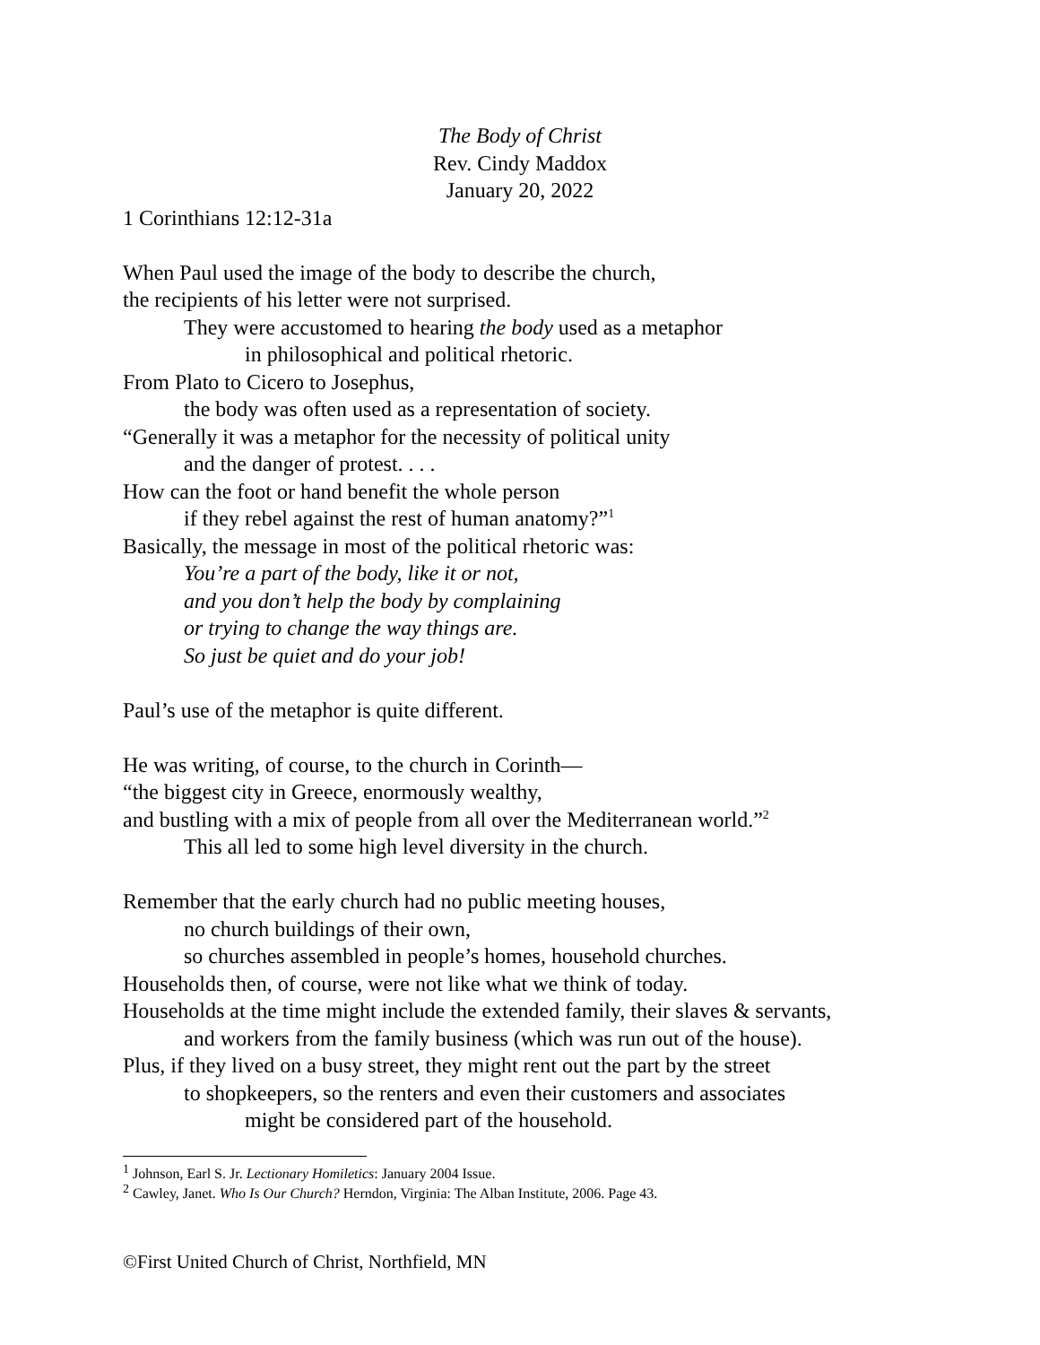The Body of Christ
Rev. Cindy Maddox
January 20, 2022
1 Corinthians 12:12-31a
When Paul used the image of the body to describe the church,
the recipients of his letter were not surprised.
They were accustomed to hearing the body used as a metaphor
in philosophical and political rhetoric.
From Plato to Cicero to Josephus,
the body was often used as a representation of society.
“Generally it was a metaphor for the necessity of political unity
and the danger of protest. . . .
How can the foot or hand benefit the whole person
if they rebel against the rest of human anatomy?”<sup>1</sup>
Basically, the message in most of the political rhetoric was:
You’re a part of the body, like it or not,
and you don’t help the body by complaining
or trying to change the way things are.
So just be quiet and do your job!
Paul’s use of the metaphor is quite different.
He was writing, of course, to the church in Corinth—
“the biggest city in Greece, enormously wealthy,
and bustling with a mix of people from all over the Mediterranean world.”<sup>2</sup>
This all led to some high level diversity in the church.
Remember that the early church had no public meeting houses,
no church buildings of their own,
so churches assembled in people’s homes, household churches.
Households then, of course, were not like what we think of today.
Households at the time might include the extended family, their slaves & servants,
and workers from the family business (which was run out of the house).
Plus, if they lived on a busy street, they might rent out the part by the street
to shopkeepers, so the renters and even their customers and associates
might be considered part of the household.
<sup>1</sup> Johnson, Earl S. Jr. Lectionary Homiletics: January 2004 Issue.
<sup>2</sup> Cawley, Janet. Who Is Our Church? Herndon, Virginia: The Alban Institute, 2006. Page 43.
©First United Church of Christ, Northfield, MN